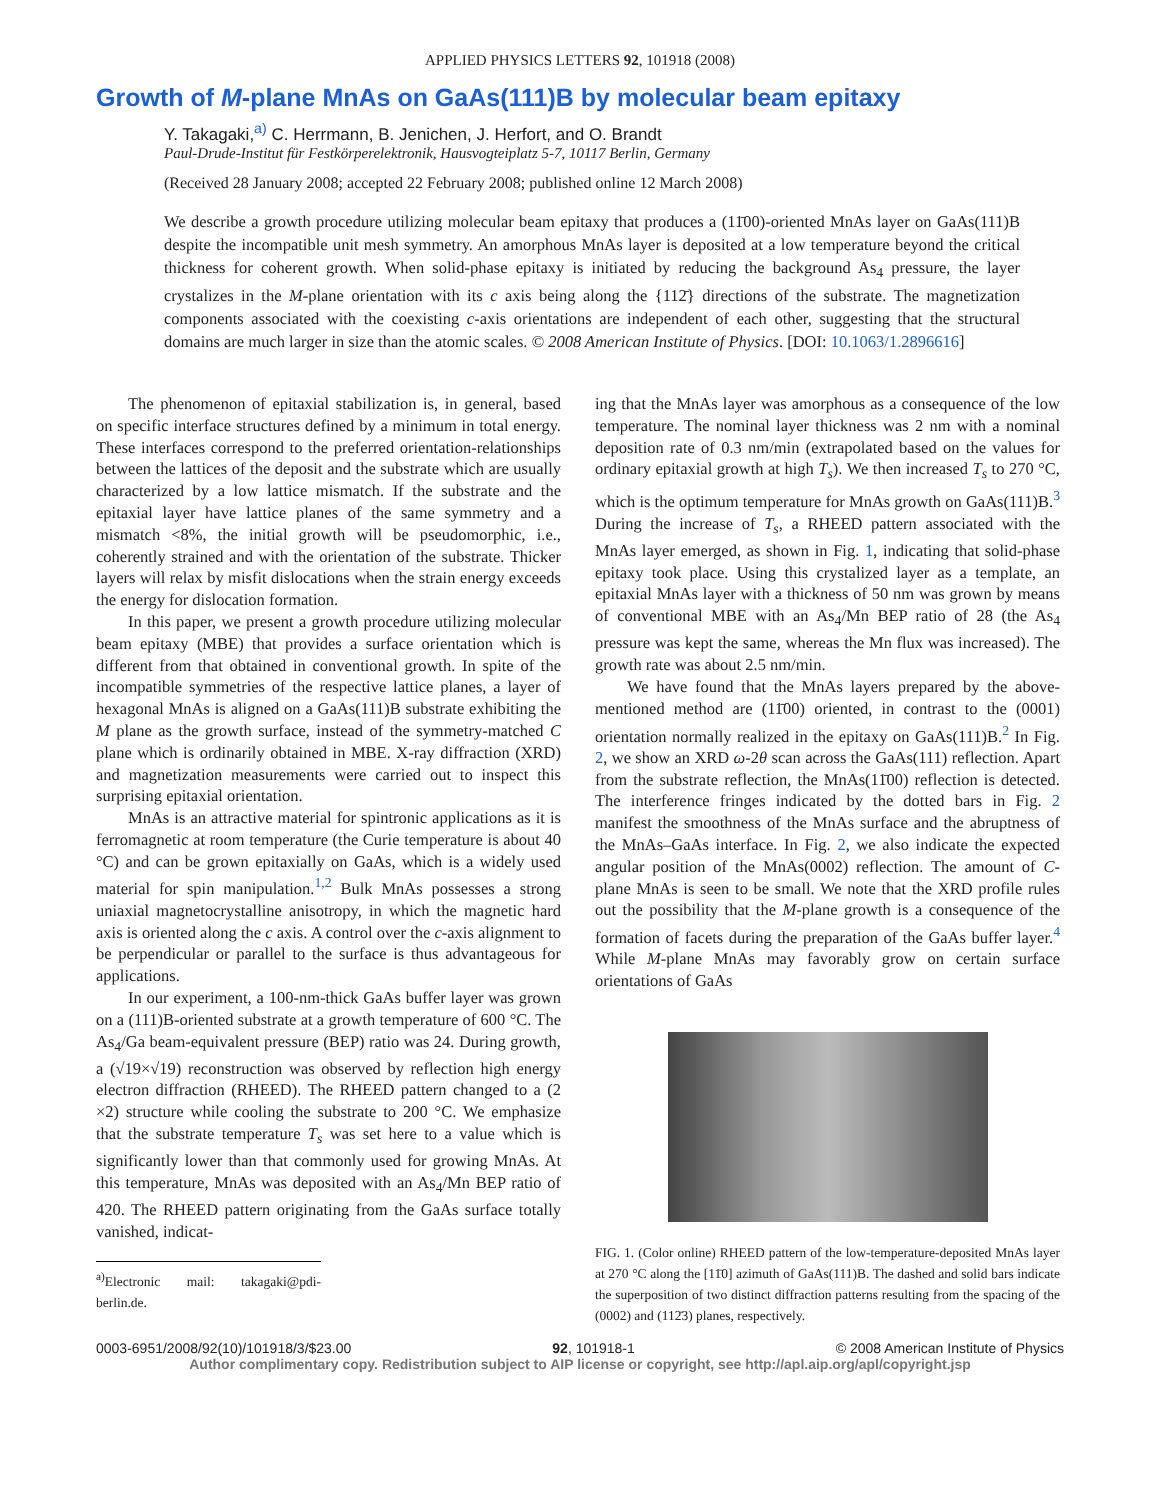APPLIED PHYSICS LETTERS 92, 101918 (2008)
Growth of M-plane MnAs on GaAs(111)B by molecular beam epitaxy
Y. Takagaki,<sup>a)</sup> C. Herrmann, B. Jenichen, J. Herfort, and O. Brandt
Paul-Drude-Institut für Festkörperelektronik, Hausvogteiplatz 5-7, 10117 Berlin, Germany
(Received 28 January 2008; accepted 22 February 2008; published online 12 March 2008)
We describe a growth procedure utilizing molecular beam epitaxy that produces a (11̄00)-oriented MnAs layer on GaAs(111)B despite the incompatible unit mesh symmetry. An amorphous MnAs layer is deposited at a low temperature beyond the critical thickness for coherent growth. When solid-phase epitaxy is initiated by reducing the background As<sub>4</sub> pressure, the layer crystalizes in the M-plane orientation with its c axis being along the {112̄} directions of the substrate. The magnetization components associated with the coexisting c-axis orientations are independent of each other, suggesting that the structural domains are much larger in size than the atomic scales. © 2008 American Institute of Physics. [DOI: 10.1063/1.2896616]
The phenomenon of epitaxial stabilization is, in general, based on specific interface structures defined by a minimum in total energy. These interfaces correspond to the preferred orientation-relationships between the lattices of the deposit and the substrate which are usually characterized by a low lattice mismatch. If the substrate and the epitaxial layer have lattice planes of the same symmetry and a mismatch <8%, the initial growth will be pseudomorphic, i.e., coherently strained and with the orientation of the substrate. Thicker layers will relax by misfit dislocations when the strain energy exceeds the energy for dislocation formation.
In this paper, we present a growth procedure utilizing molecular beam epitaxy (MBE) that provides a surface orientation which is different from that obtained in conventional growth. In spite of the incompatible symmetries of the respective lattice planes, a layer of hexagonal MnAs is aligned on a GaAs(111)B substrate exhibiting the M plane as the growth surface, instead of the symmetry-matched C plane which is ordinarily obtained in MBE. X-ray diffraction (XRD) and magnetization measurements were carried out to inspect this surprising epitaxial orientation.
MnAs is an attractive material for spintronic applications as it is ferromagnetic at room temperature (the Curie temperature is about 40 °C) and can be grown epitaxially on GaAs, which is a widely used material for spin manipulation.<sup>1,2</sup> Bulk MnAs possesses a strong uniaxial magnetocrystalline anisotropy, in which the magnetic hard axis is oriented along the c axis. A control over the c-axis alignment to be perpendicular or parallel to the surface is thus advantageous for applications.
In our experiment, a 100-nm-thick GaAs buffer layer was grown on a (111)B-oriented substrate at a growth temperature of 600 °C. The As<sub>4</sub>/Ga beam-equivalent pressure (BEP) ratio was 24. During growth, a (√19×√19) reconstruction was observed by reflection high energy electron diffraction (RHEED). The RHEED pattern changed to a (2 ×2) structure while cooling the substrate to 200 °C. We emphasize that the substrate temperature T<sub>s</sub> was set here to a value which is significantly lower than that commonly used for growing MnAs. At this temperature, MnAs was deposited with an As<sub>4</sub>/Mn BEP ratio of 420. The RHEED pattern originating from the GaAs surface totally vanished, indicat-
<sup>a)</sup> Electronic mail: takagaki@pdi-berlin.de.
ing that the MnAs layer was amorphous as a consequence of the low temperature. The nominal layer thickness was 2 nm with a nominal deposition rate of 0.3 nm/min (extrapolated based on the values for ordinary epitaxial growth at high T<sub>s</sub>). We then increased T<sub>s</sub> to 270 °C, which is the optimum temperature for MnAs growth on GaAs(111)B.<sup>3</sup> During the increase of T<sub>s</sub>, a RHEED pattern associated with the MnAs layer emerged, as shown in Fig. 1, indicating that solid-phase epitaxy took place. Using this crystalized layer as a template, an epitaxial MnAs layer with a thickness of 50 nm was grown by means of conventional MBE with an As<sub>4</sub>/Mn BEP ratio of 28 (the As<sub>4</sub> pressure was kept the same, whereas the Mn flux was increased). The growth rate was about 2.5 nm/min.
We have found that the MnAs layers prepared by the above-mentioned method are (11̄00) oriented, in contrast to the (0001) orientation normally realized in the epitaxy on GaAs(111)B.<sup>2</sup> In Fig. 2, we show an XRD ω-2θ scan across the GaAs(111) reflection. Apart from the substrate reflection, the MnAs(11̄00) reflection is detected. The interference fringes indicated by the dotted bars in Fig. 2 manifest the smoothness of the MnAs surface and the abruptness of the MnAs–GaAs interface. In Fig. 2, we also indicate the expected angular position of the MnAs(0002) reflection. The amount of C-plane MnAs is seen to be small. We note that the XRD profile rules out the possibility that the M-plane growth is a consequence of the formation of facets during the preparation of the GaAs buffer layer.<sup>4</sup> While M-plane MnAs may favorably grow on certain surface orientations of GaAs
FIG. 1. (Color online) RHEED pattern of the low-temperature-deposited MnAs layer at 270 °C along the [11̄0] azimuth of GaAs(111)B. The dashed and solid bars indicate the superposition of two distinct diffraction patterns resulting from the spacing of the (0002) and (112̄3) planes, respectively.
0003-6951/2008/92(10)/101918/3/$23.00 92, 101918-1 © 2008 American Institute of Physics
Author complimentary copy. Redistribution subject to AIP license or copyright, see http://apl.aip.org/apl/copyright.jsp